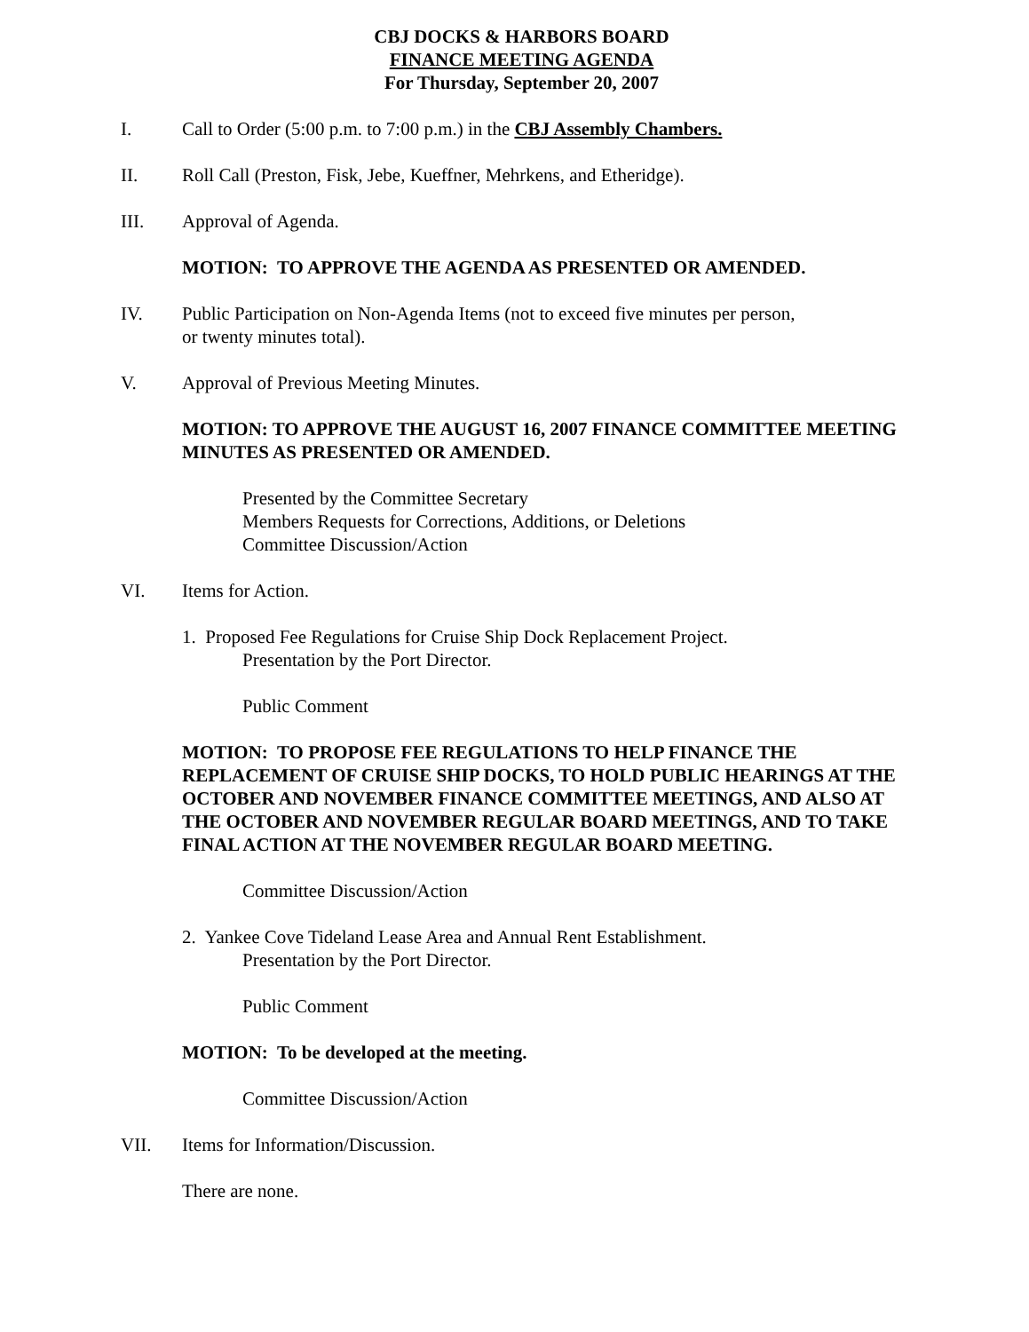CBJ DOCKS & HARBORS BOARD
FINANCE MEETING AGENDA
For Thursday, September 20, 2007
I. Call to Order (5:00 p.m. to 7:00 p.m.) in the CBJ Assembly Chambers.
II. Roll Call (Preston, Fisk, Jebe, Kueffner, Mehrkens, and Etheridge).
III. Approval of Agenda.
MOTION: TO APPROVE THE AGENDA AS PRESENTED OR AMENDED.
IV. Public Participation on Non-Agenda Items (not to exceed five minutes per person,
or twenty minutes total).
V. Approval of Previous Meeting Minutes.
MOTION: TO APPROVE THE AUGUST 16, 2007 FINANCE COMMITTEE MEETING MINUTES AS PRESENTED OR AMENDED.
Presented by the Committee Secretary
Members Requests for Corrections, Additions, or Deletions
Committee Discussion/Action
VI. Items for Action.
1. Proposed Fee Regulations for Cruise Ship Dock Replacement Project.
Presentation by the Port Director.
Public Comment
MOTION: TO PROPOSE FEE REGULATIONS TO HELP FINANCE THE REPLACEMENT OF CRUISE SHIP DOCKS, TO HOLD PUBLIC HEARINGS AT THE OCTOBER AND NOVEMBER FINANCE COMMITTEE MEETINGS, AND ALSO AT THE OCTOBER AND NOVEMBER REGULAR BOARD MEETINGS, AND TO TAKE FINAL ACTION AT THE NOVEMBER REGULAR BOARD MEETING.
Committee Discussion/Action
2. Yankee Cove Tideland Lease Area and Annual Rent Establishment.
Presentation by the Port Director.
Public Comment
MOTION: To be developed at the meeting.
Committee Discussion/Action
VII. Items for Information/Discussion.
There are none.